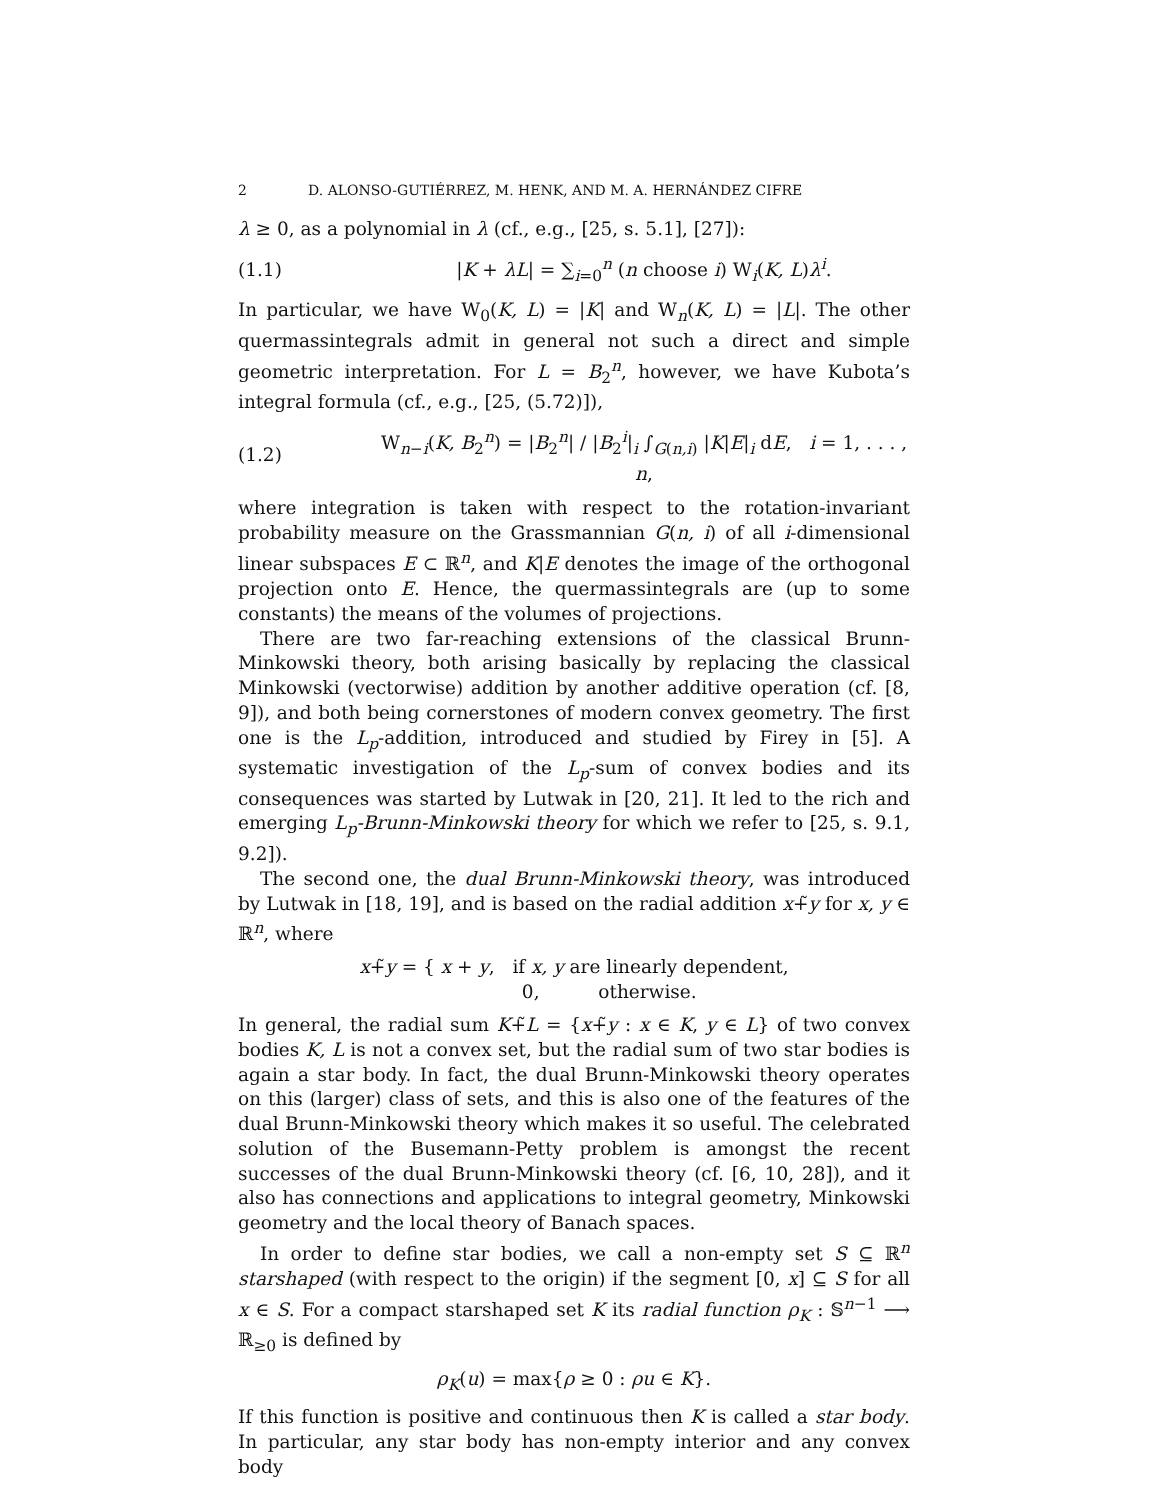2 D. ALONSO-GUTIÉRREZ, M. HENK, AND M. A. HERNÁNDEZ CIFRE
λ ≥ 0, as a polynomial in λ (cf., e.g., [25, s. 5.1], [27]):
(1.1) |K + λL| = ∑<sub>i=0</sub><sup>n</sup> (n choose i) W<sub>i</sub>(K, L)λ<sup>i</sup>.
In particular, we have W<sub>0</sub>(K, L) = |K| and W<sub>n</sub>(K, L) = |L|. The other quermassintegrals admit in general not such a direct and simple geometric interpretation. For L = B<sub>2</sub><sup>n</sup>, however, we have Kubota’s integral formula (cf., e.g., [25, (5.72)]),
(1.2) W<sub>n−i</sub>(K, B<sub>2</sub><sup>n</sup>) = |B<sub>2</sub><sup>n</sup>| / |B<sub>2</sub><sup>i</sup>|<sub>i</sub> ∫<sub>G(n,i)</sub> |K|E|<sub>i</sub> dE, i = 1, . . . , n,
where integration is taken with respect to the rotation-invariant probability measure on the Grassmannian G(n, i) of all i-dimensional linear subspaces E ⊂ ℝ<sup>n</sup>, and K|E denotes the image of the orthogonal projection onto E. Hence, the quermassintegrals are (up to some constants) the means of the volumes of projections.
There are two far-reaching extensions of the classical Brunn-Minkowski theory, both arising basically by replacing the classical Minkowski (vectorwise) addition by another additive operation (cf. [8, 9]), and both being cornerstones of modern convex geometry. The first one is the L<sub>p</sub>-addition, introduced and studied by Firey in [5]. A systematic investigation of the L<sub>p</sub>-sum of convex bodies and its consequences was started by Lutwak in [20, 21]. It led to the rich and emerging L<sub>p</sub>-Brunn-Minkowski theory for which we refer to [25, s. 9.1, 9.2]).
The second one, the dual Brunn-Minkowski theory, was introduced by Lutwak in [18, 19], and is based on the radial addition x+̃y for x, y ∈ ℝ<sup>n</sup>, where
x+̃y = { x + y, if x, y are linearly dependent,
0, otherwise.
In general, the radial sum K+̃L = {x+̃y : x ∈ K, y ∈ L} of two convex bodies K, L is not a convex set, but the radial sum of two star bodies is again a star body. In fact, the dual Brunn-Minkowski theory operates on this (larger) class of sets, and this is also one of the features of the dual Brunn-Minkowski theory which makes it so useful. The celebrated solution of the Busemann-Petty problem is amongst the recent successes of the dual Brunn-Minkowski theory (cf. [6, 10, 28]), and it also has connections and applications to integral geometry, Minkowski geometry and the local theory of Banach spaces.
In order to define star bodies, we call a non-empty set S ⊆ ℝ<sup>n</sup> starshaped (with respect to the origin) if the segment [0, x] ⊆ S for all x ∈ S. For a compact starshaped set K its radial function ρ<sub>K</sub> : 𝕊<sup>n−1</sup> ⟶ ℝ<sub>≥0</sub> is defined by
ρ<sub>K</sub>(u) = max{ρ ≥ 0 : ρu ∈ K}.
If this function is positive and continuous then K is called a star body. In particular, any star body has non-empty interior and any convex body